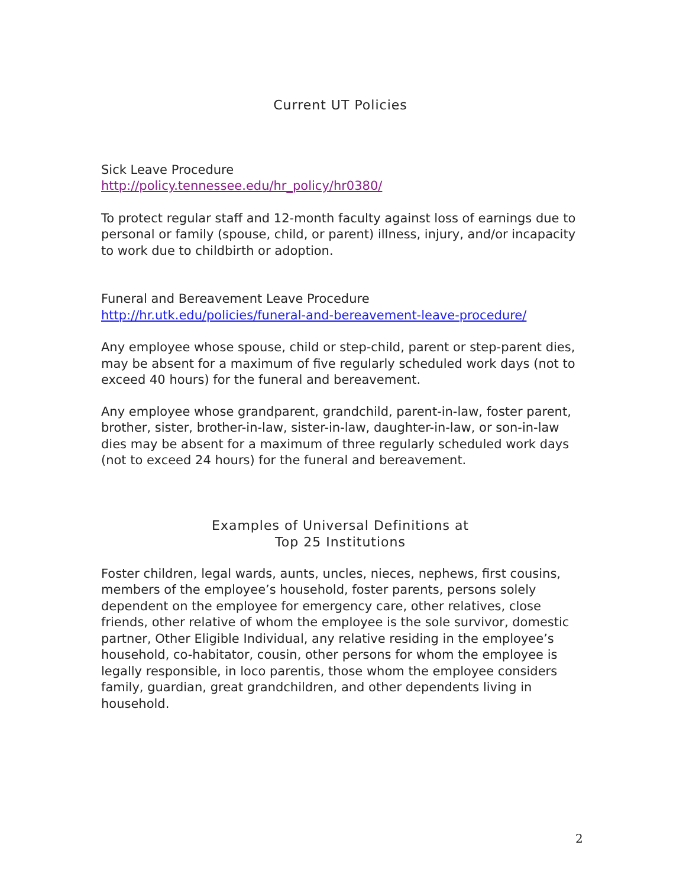Current UT Policies
Sick Leave Procedure
http://policy.tennessee.edu/hr_policy/hr0380/
To protect regular staff and 12-month faculty against loss of earnings due to personal or family (spouse, child, or parent) illness, injury, and/or incapacity to work due to childbirth or adoption.
Funeral and Bereavement Leave Procedure
http://hr.utk.edu/policies/funeral-and-bereavement-leave-procedure/
Any employee whose spouse, child or step-child, parent or step-parent dies, may be absent for a maximum of five regularly scheduled work days (not to exceed 40 hours) for the funeral and bereavement.
Any employee whose grandparent, grandchild, parent-in-law, foster parent, brother, sister, brother-in-law, sister-in-law, daughter-in-law, or son-in-law dies may be absent for a maximum of three regularly scheduled work days (not to exceed 24 hours) for the funeral and bereavement.
Examples of Universal Definitions at
Top 25 Institutions
Foster children, legal wards, aunts, uncles, nieces, nephews, first cousins, members of the employee’s household, foster parents, persons solely dependent on the employee for emergency care, other relatives, close friends, other relative of whom the employee is the sole survivor, domestic partner, Other Eligible Individual, any relative residing in the employee’s household, co-habitator, cousin, other persons for whom the employee is legally responsible, in loco parentis, those whom the employee considers family, guardian, great grandchildren, and other dependents living in household.
2